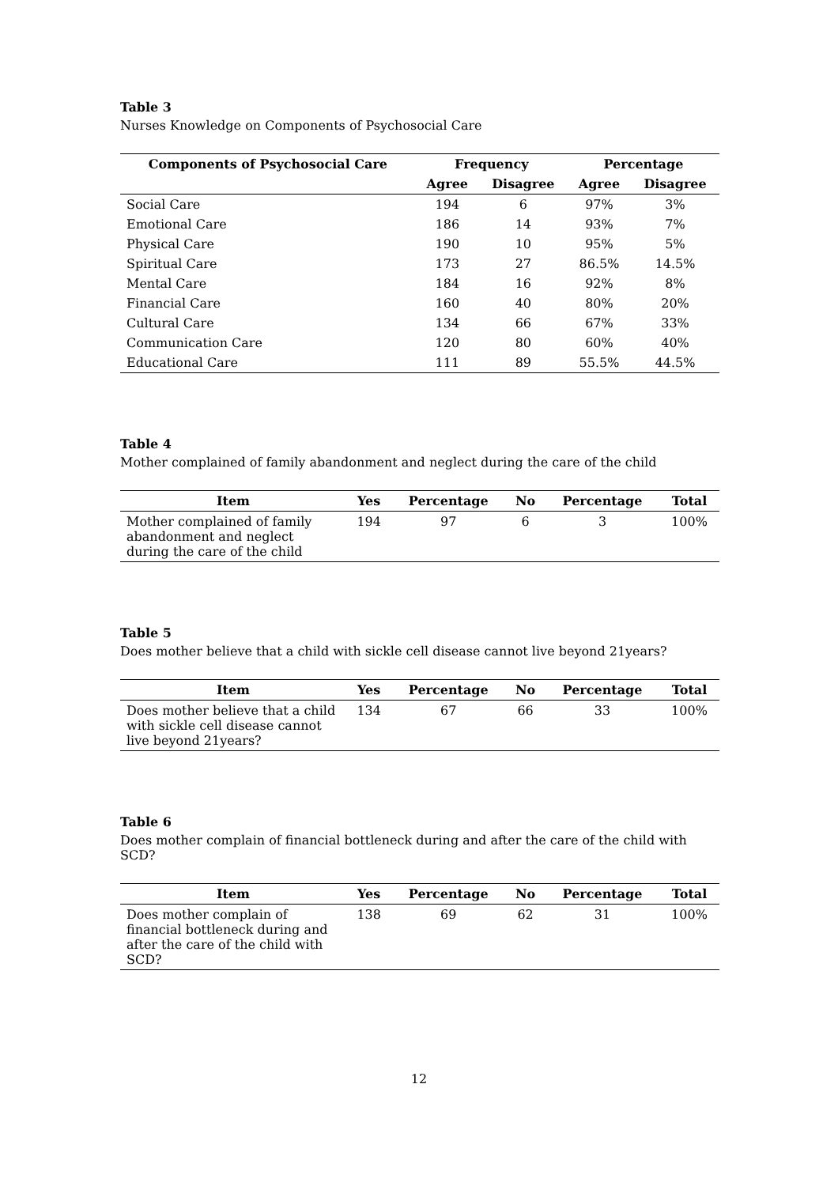Table 3
Nurses Knowledge on Components of Psychosocial Care
| Components of Psychosocial Care | Frequency | | Percentage | |
| --- | --- | --- | --- | --- |
| | Agree | Disagree | Agree | Disagree |
| Social Care | 194 | 6 | 97% | 3% |
| Emotional Care | 186 | 14 | 93% | 7% |
| Physical Care | 190 | 10 | 95% | 5% |
| Spiritual Care | 173 | 27 | 86.5% | 14.5% |
| Mental Care | 184 | 16 | 92% | 8% |
| Financial Care | 160 | 40 | 80% | 20% |
| Cultural Care | 134 | 66 | 67% | 33% |
| Communication Care | 120 | 80 | 60% | 40% |
| Educational Care | 111 | 89 | 55.5% | 44.5% |
Table 4
Mother complained of family abandonment and neglect during the care of the child
| Item | Yes | Percentage | No | Percentage | Total |
| --- | --- | --- | --- | --- | --- |
| Mother complained of family abandonment and neglect during the care of the child | 194 | 97 | 6 | 3 | 100% |
Table 5
Does mother believe that a child with sickle cell disease cannot live beyond 21years?
| Item | Yes | Percentage | No | Percentage | Total |
| --- | --- | --- | --- | --- | --- |
| Does mother believe that a child with sickle cell disease cannot live beyond 21years? | 134 | 67 | 66 | 33 | 100% |
Table 6
Does mother complain of financial bottleneck during and after the care of the child with SCD?
| Item | Yes | Percentage | No | Percentage | Total |
| --- | --- | --- | --- | --- | --- |
| Does mother complain of financial bottleneck during and after the care of the child with SCD? | 138 | 69 | 62 | 31 | 100% |
12